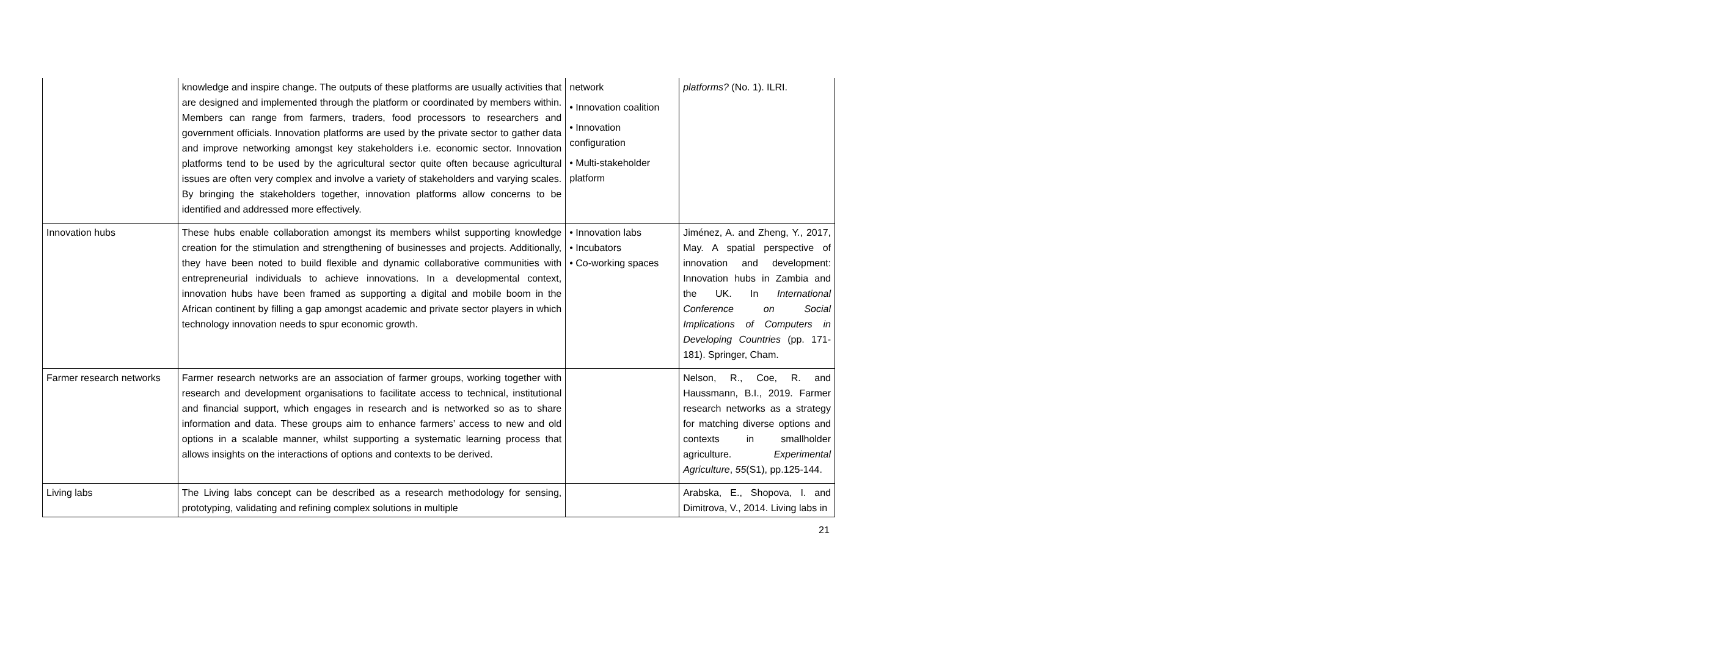| | knowledge and inspire change. The outputs of these platforms are usually activities that are designed and implemented through the platform or coordinated by members within. Members can range from farmers, traders, food processors to researchers and government officials. Innovation platforms are used by the private sector to gather data and improve networking amongst key stakeholders i.e. economic sector. Innovation platforms tend to be used by the agricultural sector quite often because agricultural issues are often very complex and involve a variety of stakeholders and varying scales. By bringing the stakeholders together, innovation platforms allow concerns to be identified and addressed more effectively. | network • Innovation coalition • Innovation configuration • Multi-stakeholder platform | platforms? (No. 1). ILRI. |
| Innovation hubs | These hubs enable collaboration amongst its members whilst supporting knowledge creation for the stimulation and strengthening of businesses and projects. Additionally, they have been noted to build flexible and dynamic collaborative communities with entrepreneurial individuals to achieve innovations. In a developmental context, innovation hubs have been framed as supporting a digital and mobile boom in the African continent by filling a gap amongst academic and private sector players in which technology innovation needs to spur economic growth. | • Innovation labs • Incubators • Co-working spaces | Jiménez, A. and Zheng, Y., 2017, May. A spatial perspective of innovation and development: Innovation hubs in Zambia and the UK. In International Conference on Social Implications of Computers in Developing Countries (pp. 171-181). Springer, Cham. |
| Farmer research networks | Farmer research networks are an association of farmer groups, working together with research and development organisations to facilitate access to technical, institutional and financial support, which engages in research and is networked so as to share information and data. These groups aim to enhance farmers’ access to new and old options in a scalable manner, whilst supporting a systematic learning process that allows insights on the interactions of options and contexts to be derived. | | Nelson, R., Coe, R. and Haussmann, B.I., 2019. Farmer research networks as a strategy for matching diverse options and contexts in smallholder agriculture. Experimental Agriculture , 55 (S1), pp.125-144. |
| Living labs | The Living labs concept can be described as a research methodology for sensing, prototyping, validating and refining complex solutions in multiple | | Arabska, E., Shopova, I. and Dimitrova, V., 2014. Living labs in |
21